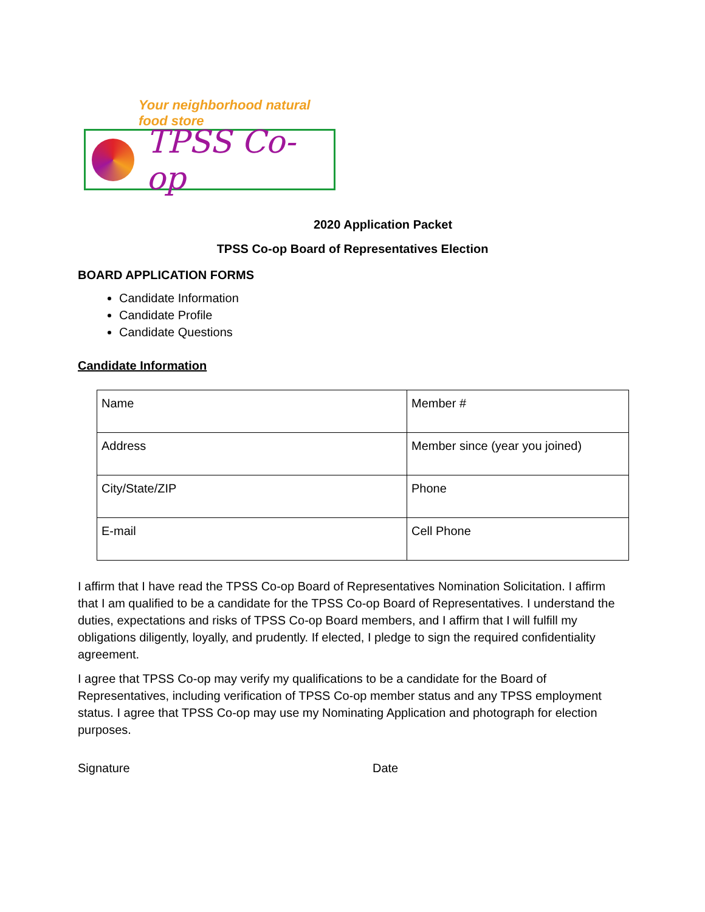Your neighborhood natural food store
TPSS Co-op
2020 Application Packet
TPSS Co-op Board of Representatives Election
BOARD APPLICATION FORMS
Candidate Information
Candidate Profile
Candidate Questions
Candidate Information
| Name | Member # |
| Address | Member since (year you joined) |
| City/State/ZIP | Phone |
| E-mail | Cell Phone |
I affirm that I have read the TPSS Co-op Board of Representatives Nomination Solicitation. I affirm that I am qualified to be a candidate for the TPSS Co-op Board of Representatives. I understand the duties, expectations and risks of TPSS Co-op Board members, and I affirm that I will fulfill my obligations diligently, loyally, and prudently. If elected, I pledge to sign the required confidentiality agreement.
I agree that TPSS Co-op may verify my qualifications to be a candidate for the Board of Representatives, including verification of TPSS Co-op member status and any TPSS employment status. I agree that TPSS Co-op may use my Nominating Application and photograph for election purposes.
Signature Date